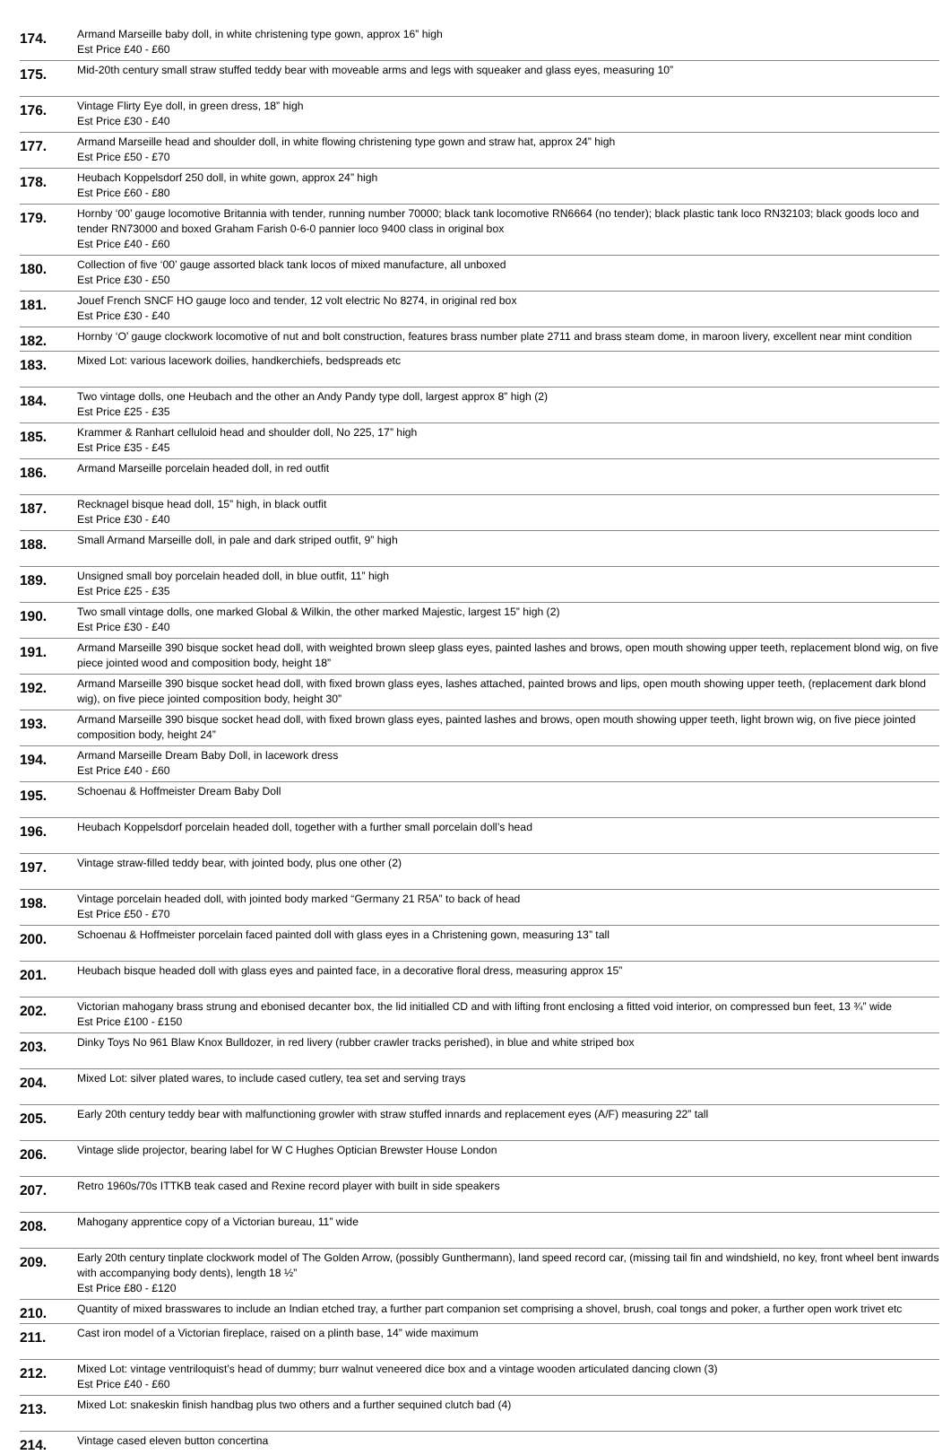| 174. | Armand Marseille baby doll, in white christening type gown, approx 16” high Est Price £40 - £60 |
| 175. | Mid-20th century small straw stuffed teddy bear with moveable arms and legs with squeaker and glass eyes, measuring 10” |
| 176. | Vintage Flirty Eye doll, in green dress, 18” high Est Price £30 - £40 |
| 177. | Armand Marseille head and shoulder doll, in white flowing christening type gown and straw hat, approx 24” high Est Price £50 - £70 |
| 178. | Heubach Koppelsdorf 250 doll, in white gown, approx 24” high Est Price £60 - £80 |
| 179. | Hornby ‘00’ gauge locomotive Britannia with tender, running number 70000; black tank locomotive RN6664 (no tender); black plastic tank loco RN32103; black goods loco and tender RN73000 and boxed Graham Farish 0-6-0 pannier loco 9400 class in original box Est Price £40 - £60 |
| 180. | Collection of five ‘00’ gauge assorted black tank locos of mixed manufacture, all unboxed Est Price £30 - £50 |
| 181. | Jouef French SNCF HO gauge loco and tender, 12 volt electric No 8274, in original red box Est Price £30 - £40 |
| 182. | Hornby ‘O’ gauge clockwork locomotive of nut and bolt construction, features brass number plate 2711 and brass steam dome, in maroon livery, excellent near mint condition |
| 183. | Mixed Lot: various lacework doilies, handkerchiefs, bedspreads etc |
| 184. | Two vintage dolls, one Heubach and the other an Andy Pandy type doll, largest approx 8” high (2) Est Price £25 - £35 |
| 185. | Krammer & Ranhart celluloid head and shoulder doll, No 225, 17” high Est Price £35 - £45 |
| 186. | Armand Marseille porcelain headed doll, in red outfit |
| 187. | Recknagel bisque head doll, 15” high, in black outfit Est Price £30 - £40 |
| 188. | Small Armand Marseille doll, in pale and dark striped outfit, 9” high |
| 189. | Unsigned small boy porcelain headed doll, in blue outfit, 11” high Est Price £25 - £35 |
| 190. | Two small vintage dolls, one marked Global & Wilkin, the other marked Majestic, largest 15” high (2) Est Price £30 - £40 |
| 191. | Armand Marseille 390 bisque socket head doll, with weighted brown sleep glass eyes, painted lashes and brows, open mouth showing upper teeth, replacement blond wig, on five piece jointed wood and composition body, height 18” |
| 192. | Armand Marseille 390 bisque socket head doll, with fixed brown glass eyes, lashes attached, painted brows and lips, open mouth showing upper teeth, (replacement dark blond wig), on five piece jointed composition body, height 30” |
| 193. | Armand Marseille 390 bisque socket head doll, with fixed brown glass eyes, painted lashes and brows, open mouth showing upper teeth, light brown wig, on five piece jointed composition body, height 24” |
| 194. | Armand Marseille Dream Baby Doll, in lacework dress Est Price £40 - £60 |
| 195. | Schoenau & Hoffmeister Dream Baby Doll |
| 196. | Heubach Koppelsdorf porcelain headed doll, together with a further small porcelain doll’s head |
| 197. | Vintage straw-filled teddy bear, with jointed body, plus one other (2) |
| 198. | Vintage porcelain headed doll, with jointed body marked “Germany 21 R5A” to back of head Est Price £50 - £70 |
| 200. | Schoenau & Hoffmeister porcelain faced painted doll with glass eyes in a Christening gown, measuring 13” tall |
| 201. | Heubach bisque headed doll with glass eyes and painted face, in a decorative floral dress, measuring approx 15” |
| 202. | Victorian mahogany brass strung and ebonised decanter box, the lid initialled CD and with lifting front enclosing a fitted void interior, on compressed bun feet, 13 ¾” wide Est Price £100 - £150 |
| 203. | Dinky Toys No 961 Blaw Knox Bulldozer, in red livery (rubber crawler tracks perished), in blue and white striped box |
| 204. | Mixed Lot: silver plated wares, to include cased cutlery, tea set and serving trays |
| 205. | Early 20th century teddy bear with malfunctioning growler with straw stuffed innards and replacement eyes (A/F) measuring 22” tall |
| 206. | Vintage slide projector, bearing label for W C Hughes Optician Brewster House London |
| 207. | Retro 1960s/70s ITTKB teak cased and Rexine record player with built in side speakers |
| 208. | Mahogany apprentice copy of a Victorian bureau, 11” wide |
| 209. | Early 20th century tinplate clockwork model of The Golden Arrow, (possibly Gunthermann), land speed record car, (missing tail fin and windshield, no key, front wheel bent inwards with accompanying body dents), length 18 ½” Est Price £80 - £120 |
| 210. | Quantity of mixed brasswares to include an Indian etched tray, a further part companion set comprising a shovel, brush, coal tongs and poker, a further open work trivet etc |
| 211. | Cast iron model of a Victorian fireplace, raised on a plinth base, 14” wide maximum |
| 212. | Mixed Lot: vintage ventriloquist’s head of dummy; burr walnut veneered dice box and a vintage wooden articulated dancing clown (3) Est Price £40 - £60 |
| 213. | Mixed Lot: snakeskin finish handbag plus two others and a further sequined clutch bad (4) |
| 214. | Vintage cased eleven button concertina |